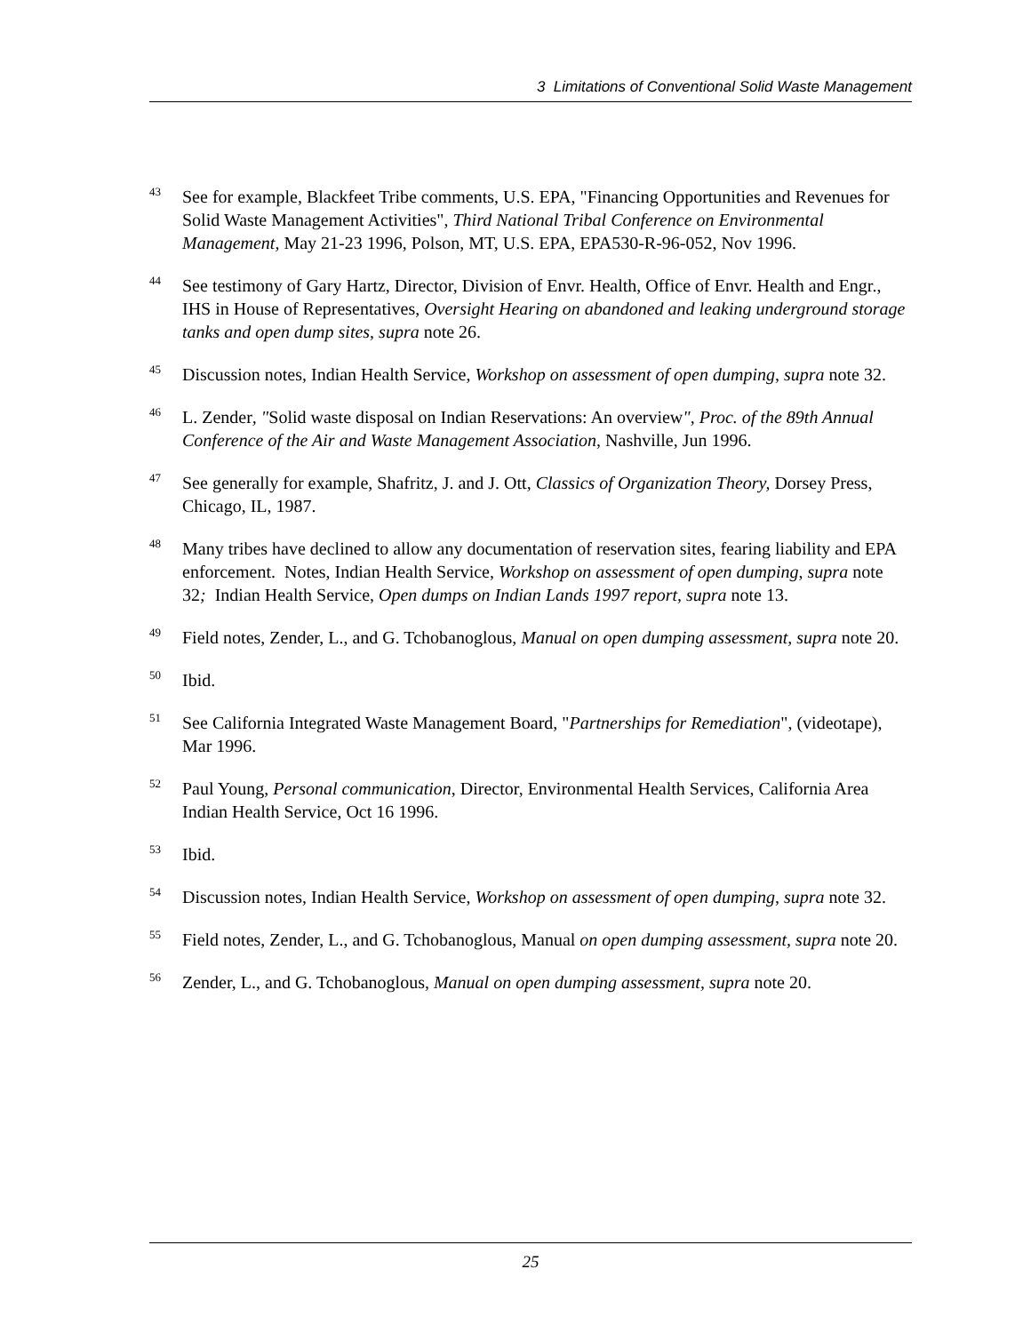3 Limitations of Conventional Solid Waste Management
<sup>43</sup>
See for example, Blackfeet Tribe comments, U.S. EPA, "Financing Opportunities and Revenues for Solid Waste Management Activities", Third National Tribal Conference on Environmental Management, May 21-23 1996, Polson, MT, U.S. EPA, EPA530-R-96-052, Nov 1996.
<sup>44</sup>
See testimony of Gary Hartz, Director, Division of Envr. Health, Office of Envr. Health and Engr., IHS in House of Representatives, Oversight Hearing on abandoned and leaking underground storage tanks and open dump sites, supra note 26.
<sup>45</sup>
Discussion notes, Indian Health Service, Workshop on assessment of open dumping, supra note 32.
<sup>46</sup>
L. Zender, "Solid waste disposal on Indian Reservations: An overview", Proc. of the 89th Annual Conference of the Air and Waste Management Association, Nashville, Jun 1996.
<sup>47</sup>
See generally for example, Shafritz, J. and J. Ott, Classics of Organization Theory, Dorsey Press, Chicago, IL, 1987.
<sup>48</sup>
Many tribes have declined to allow any documentation of reservation sites, fearing liability and EPA enforcement. Notes, Indian Health Service, Workshop on assessment of open dumping, supra note 32; Indian Health Service, Open dumps on Indian Lands 1997 report, supra note 13.
<sup>49</sup>
Field notes, Zender, L., and G. Tchobanoglous, Manual on open dumping assessment, supra note 20.
<sup>50</sup>
Ibid.
<sup>51</sup>
See California Integrated Waste Management Board, "Partnerships for Remediation", (videotape), Mar 1996.
<sup>52</sup>
Paul Young, Personal communication, Director, Environmental Health Services, California Area Indian Health Service, Oct 16 1996.
<sup>53</sup>
Ibid.
<sup>54</sup>
Discussion notes, Indian Health Service, Workshop on assessment of open dumping, supra note 32.
<sup>55</sup>
Field notes, Zender, L., and G. Tchobanoglous, Manual on open dumping assessment, supra note 20.
<sup>56</sup>
Zender, L., and G. Tchobanoglous, Manual on open dumping assessment, supra note 20.
25